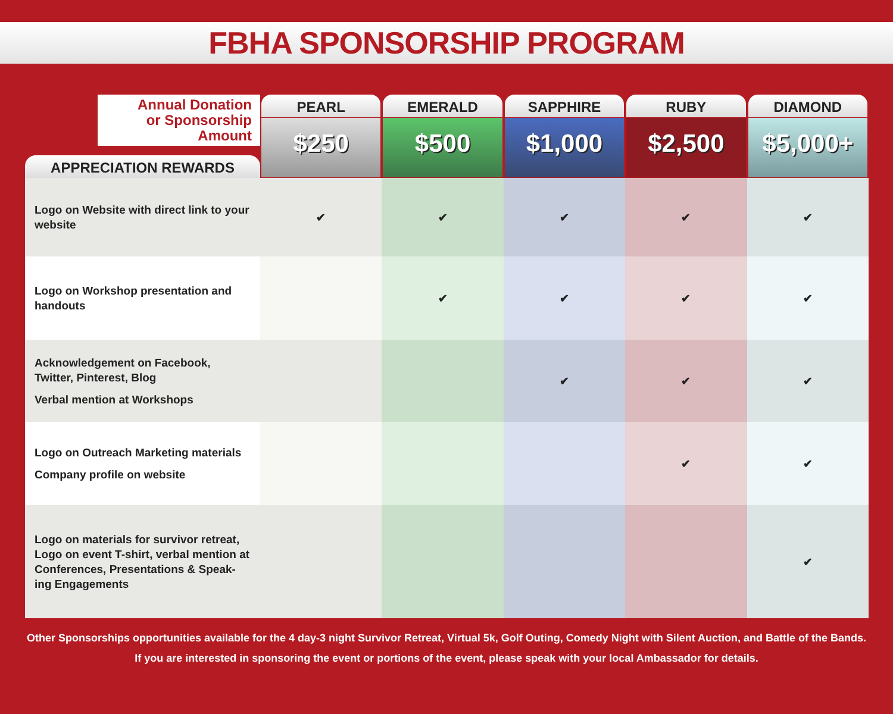FBHA SPONSORSHIP PROGRAM
| Annual Donation or Sponsorship Amount APPRECIATION REWARDS | PEARL | EMERALD | SAPPHIRE | RUBY | DIAMOND |
| | $250 | $500 | $1,000 | $2,500 | $5,000+ |
| Logo on Website with direct link to your website | ✔ | ✔ | ✔ | ✔ | ✔ |
| Logo on Workshop presentation and handouts | | ✔ | ✔ | ✔ | ✔ |
| Acknowledgement on Facebook, Twitter, Pinterest, Blog Verbal mention at Workshops | | | ✔ | ✔ | ✔ |
| Logo on Outreach Marketing materials Company profile on website | | | | ✔ | ✔ |
| Logo on materials for survivor retreat, Logo on event T-shirt, verbal mention at Conferences, Presentations & Speak-ing Engagements | | | | | ✔ |
Other Sponsorships opportunities available for the 4 day-3 night Survivor Retreat, Virtual 5k, Golf Outing, Comedy Night with Silent Auction, and Battle of the Bands.
If you are interested in sponsoring the event or portions of the event, please speak with your local Ambassador for details.